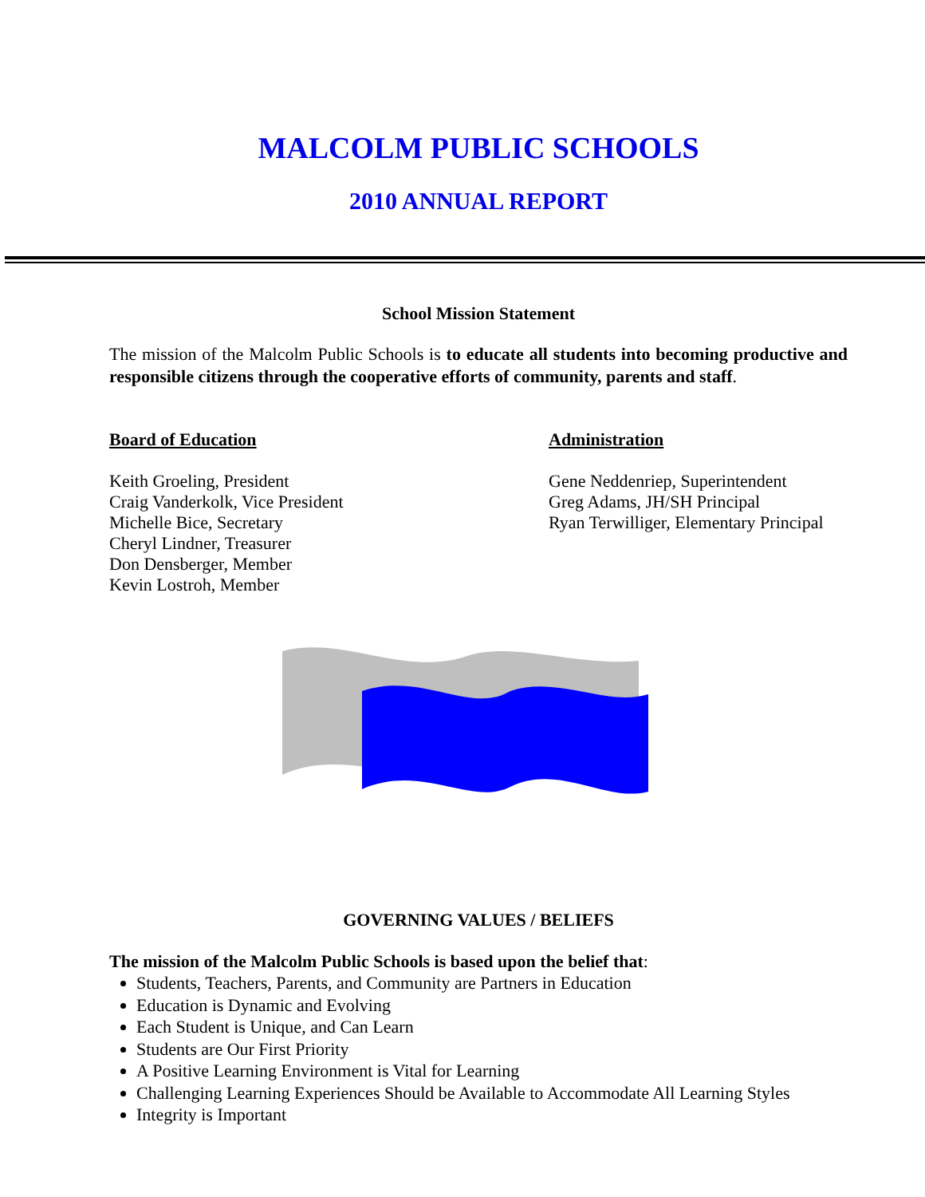MALCOLM PUBLIC SCHOOLS
2010 ANNUAL REPORT
School Mission Statement
The mission of the Malcolm Public Schools is to educate all students into becoming productive and responsible citizens through the cooperative efforts of community, parents and staff.
Board of Education
Keith Groeling, President
Craig Vanderkolk, Vice President
Michelle Bice, Secretary
Cheryl Lindner, Treasurer
Don Densberger, Member
Kevin Lostroh, Member
Administration
Gene Neddenriep, Superintendent
Greg Adams, JH/SH Principal
Ryan Terwilliger, Elementary Principal
GOVERNING VALUES / BELIEFS
The mission of the Malcolm Public Schools is based upon the belief that:
Students, Teachers, Parents, and Community are Partners in Education
Education is Dynamic and Evolving
Each Student is Unique, and Can Learn
Students are Our First Priority
A Positive Learning Environment is Vital for Learning
Challenging Learning Experiences Should be Available to Accommodate All Learning Styles
Integrity is Important